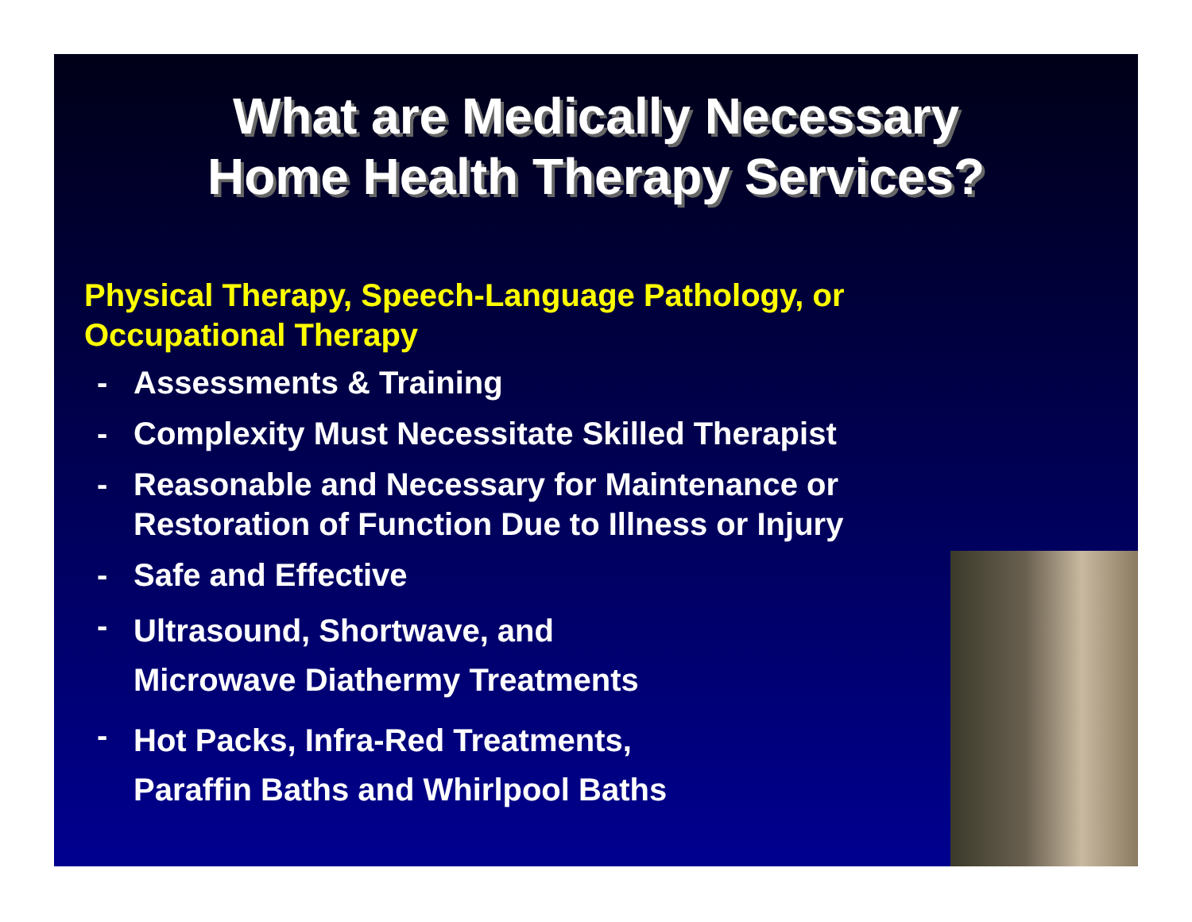What are Medically Necessary
Home Health Therapy Services?
Physical Therapy, Speech-Language Pathology, or
Occupational Therapy
- Assessments & Training
- Complexity Must Necessitate Skilled Therapist
- Reasonable and Necessary for Maintenance or
Restoration of Function Due to Illness or Injury
- Safe and Effective
- Ultrasound, Shortwave, and
Microwave Diathermy Treatments
- Hot Packs, Infra-Red Treatments,
Paraffin Baths and Whirlpool Baths